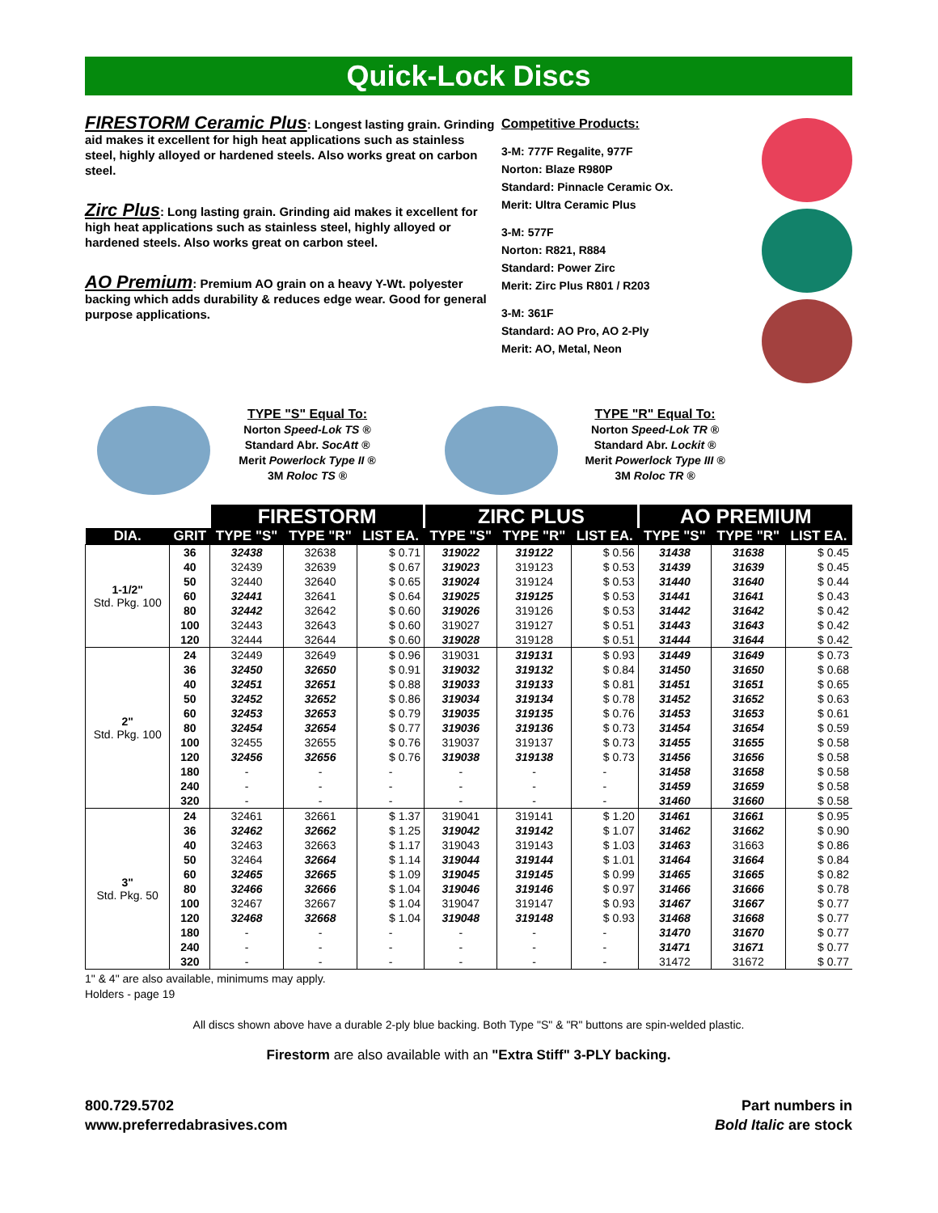Quick-Lock Discs
FIRESTORM Ceramic Plus: Longest lasting grain. Grinding aid makes it excellent for high heat applications such as stainless steel, highly alloyed or hardened steels. Also works great on carbon steel.
Zirc Plus: Long lasting grain. Grinding aid makes it excellent for high heat applications such as stainless steel, highly alloyed or hardened steels. Also works great on carbon steel.
AO Premium: Premium AO grain on a heavy Y-Wt. polyester backing which adds durability & reduces edge wear. Good for general purpose applications.
Competitive Products:
3-M: 777F Regalite, 977F
Norton: Blaze R980P
Standard: Pinnacle Ceramic Ox.
Merit: Ultra Ceramic Plus
3-M: 577F
Norton: R821, R884
Standard: Power Zirc
Merit: Zirc Plus R801 / R203
3-M: 361F
Standard: AO Pro, AO 2-Ply
Merit: AO, Metal, Neon
TYPE "S" Equal To:
Norton Speed-Lok TS ®
Standard Abr. SocAtt ®
Merit Powerlock Type II ®
3M Roloc TS ®
TYPE "R" Equal To:
Norton Speed-Lok TR ®
Standard Abr. Lockit ®
Merit Powerlock Type III ®
3M Roloc TR ®
| | | FIRESTORM | | | ZIRC PLUS | | | AO PREMIUM | | |
| DIA. | GRIT | TYPE "S" | TYPE "R" | LIST EA. | TYPE "S" | TYPE "R" | LIST EA. | TYPE "S" | TYPE "R" | LIST EA. |
| 1-1/2" Std. Pkg. 100 | 36 | 32438 | 32638 | $ 0.71 | 319022 | 319122 | $ 0.56 | 31438 | 31638 | $ 0.45 |
| | 40 | 32439 | 32639 | $ 0.67 | 319023 | 319123 | $ 0.53 | 31439 | 31639 | $ 0.45 |
| | 50 | 32440 | 32640 | $ 0.65 | 319024 | 319124 | $ 0.53 | 31440 | 31640 | $ 0.44 |
| | 60 | 32441 | 32641 | $ 0.64 | 319025 | 319125 | $ 0.53 | 31441 | 31641 | $ 0.43 |
| | 80 | 32442 | 32642 | $ 0.60 | 319026 | 319126 | $ 0.53 | 31442 | 31642 | $ 0.42 |
| | 100 | 32443 | 32643 | $ 0.60 | 319027 | 319127 | $ 0.51 | 31443 | 31643 | $ 0.42 |
| | 120 | 32444 | 32644 | $ 0.60 | 319028 | 319128 | $ 0.51 | 31444 | 31644 | $ 0.42 |
| 2" Std. Pkg. 100 | 24 | 32449 | 32649 | $ 0.96 | 319031 | 319131 | $ 0.93 | 31449 | 31649 | $ 0.73 |
| | 36 | 32450 | 32650 | $ 0.91 | 319032 | 319132 | $ 0.84 | 31450 | 31650 | $ 0.68 |
| | 40 | 32451 | 32651 | $ 0.88 | 319033 | 319133 | $ 0.81 | 31451 | 31651 | $ 0.65 |
| | 50 | 32452 | 32652 | $ 0.86 | 319034 | 319134 | $ 0.78 | 31452 | 31652 | $ 0.63 |
| | 60 | 32453 | 32653 | $ 0.79 | 319035 | 319135 | $ 0.76 | 31453 | 31653 | $ 0.61 |
| | 80 | 32454 | 32654 | $ 0.77 | 319036 | 319136 | $ 0.73 | 31454 | 31654 | $ 0.59 |
| | 100 | 32455 | 32655 | $ 0.76 | 319037 | 319137 | $ 0.73 | 31455 | 31655 | $ 0.58 |
| | 120 | 32456 | 32656 | $ 0.76 | 319038 | 319138 | $ 0.73 | 31456 | 31656 | $ 0.58 |
| | 180 | - | - | - | - | - | - | 31458 | 31658 | $ 0.58 |
| | 240 | - | - | - | - | - | - | 31459 | 31659 | $ 0.58 |
| | 320 | - | - | - | - | - | - | 31460 | 31660 | $ 0.58 |
| 3" Std. Pkg. 50 | 24 | 32461 | 32661 | $ 1.37 | 319041 | 319141 | $ 1.20 | 31461 | 31661 | $ 0.95 |
| | 36 | 32462 | 32662 | $ 1.25 | 319042 | 319142 | $ 1.07 | 31462 | 31662 | $ 0.90 |
| | 40 | 32463 | 32663 | $ 1.17 | 319043 | 319143 | $ 1.03 | 31463 | 31663 | $ 0.86 |
| | 50 | 32464 | 32664 | $ 1.14 | 319044 | 319144 | $ 1.01 | 31464 | 31664 | $ 0.84 |
| | 60 | 32465 | 32665 | $ 1.09 | 319045 | 319145 | $ 0.99 | 31465 | 31665 | $ 0.82 |
| | 80 | 32466 | 32666 | $ 1.04 | 319046 | 319146 | $ 0.97 | 31466 | 31666 | $ 0.78 |
| | 100 | 32467 | 32667 | $ 1.04 | 319047 | 319147 | $ 0.93 | 31467 | 31667 | $ 0.77 |
| | 120 | 32468 | 32668 | $ 1.04 | 319048 | 319148 | $ 0.93 | 31468 | 31668 | $ 0.77 |
| | 180 | - | - | - | - | - | - | 31470 | 31670 | $ 0.77 |
| | 240 | - | - | - | - | - | - | 31471 | 31671 | $ 0.77 |
| | 320 | - | - | - | - | - | - | 31472 | 31672 | $ 0.77 |
1" & 4" are also available, minimums may apply.
Holders - page 19
All discs shown above have a durable 2-ply blue backing. Both Type "S" & "R" buttons are spin-welded plastic.
Firestorm are also available with an "Extra Stiff" 3-PLY backing.
800.729.5702
www.preferredabrasives.com
Part numbers in
Bold Italic are stock